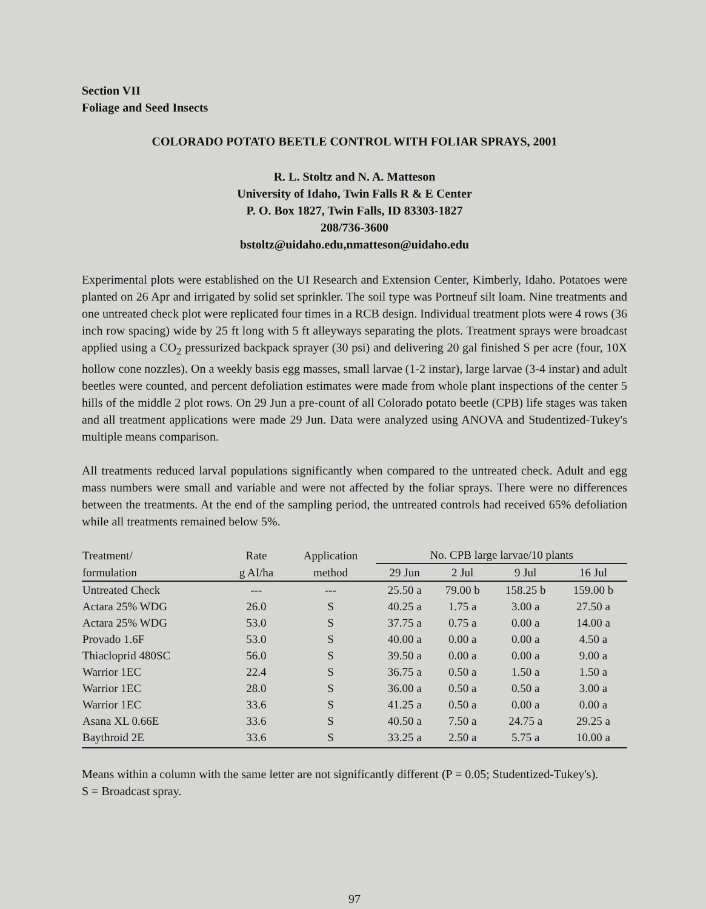Section VII
Foliage and Seed Insects
COLORADO POTATO BEETLE CONTROL WITH FOLIAR SPRAYS, 2001
R. L. Stoltz and N. A. Matteson
University of Idaho, Twin Falls R & E Center
P. O. Box 1827, Twin Falls, ID 83303-1827
208/736-3600
bstoltz@uidaho.edu,nmatteson@uidaho.edu
Experimental plots were established on the UI Research and Extension Center, Kimberly, Idaho. Potatoes were planted on 26 Apr and irrigated by solid set sprinkler. The soil type was Portneuf silt loam. Nine treatments and one untreated check plot were replicated four times in a RCB design. Individual treatment plots were 4 rows (36 inch row spacing) wide by 25 ft long with 5 ft alleyways separating the plots. Treatment sprays were broadcast applied using a CO<sub>2</sub> pressurized backpack sprayer (30 psi) and delivering 20 gal finished S per acre (four, 10X hollow cone nozzles). On a weekly basis egg masses, small larvae (1-2 instar), large larvae (3-4 instar) and adult beetles were counted, and percent defoliation estimates were made from whole plant inspections of the center 5 hills of the middle 2 plot rows. On 29 Jun a pre-count of all Colorado potato beetle (CPB) life stages was taken and all treatment applications were made 29 Jun. Data were analyzed using ANOVA and Studentized-Tukey's multiple means comparison.
All treatments reduced larval populations significantly when compared to the untreated check. Adult and egg mass numbers were small and variable and were not affected by the foliar sprays. There were no differences between the treatments. At the end of the sampling period, the untreated controls had received 65% defoliation while all treatments remained below 5%.
| Treatment/ | Rate | Application | No. CPB large larvae/10 plants | | | |
| --- | --- | --- | --- | --- | --- | --- |
| formulation | g AI/ha | method | 29 Jun | 2 Jul | 9 Jul | 16 Jul |
| Untreated Check | --- | --- | 25.50 a | 79.00 b | 158.25 b | 159.00 b |
| Actara 25% WDG | 26.0 | S | 40.25 a | 1.75 a | 3.00 a | 27.50 a |
| Actara 25% WDG | 53.0 | S | 37.75 a | 0.75 a | 0.00 a | 14.00 a |
| Provado 1.6F | 53.0 | S | 40.00 a | 0.00 a | 0.00 a | 4.50 a |
| Thiacloprid 480SC | 56.0 | S | 39.50 a | 0.00 a | 0.00 a | 9.00 a |
| Warrior 1EC | 22.4 | S | 36.75 a | 0.50 a | 1.50 a | 1.50 a |
| Warrior 1EC | 28.0 | S | 36.00 a | 0.50 a | 0.50 a | 3.00 a |
| Warrior 1EC | 33.6 | S | 41.25 a | 0.50 a | 0.00 a | 0.00 a |
| Asana XL 0.66E | 33.6 | S | 40.50 a | 7.50 a | 24.75 a | 29.25 a |
| Baythroid 2E | 33.6 | S | 33.25 a | 2.50 a | 5.75 a | 10.00 a |
Means within a column with the same letter are not significantly different (P = 0.05; Studentized-Tukey's).
S = Broadcast spray.
97